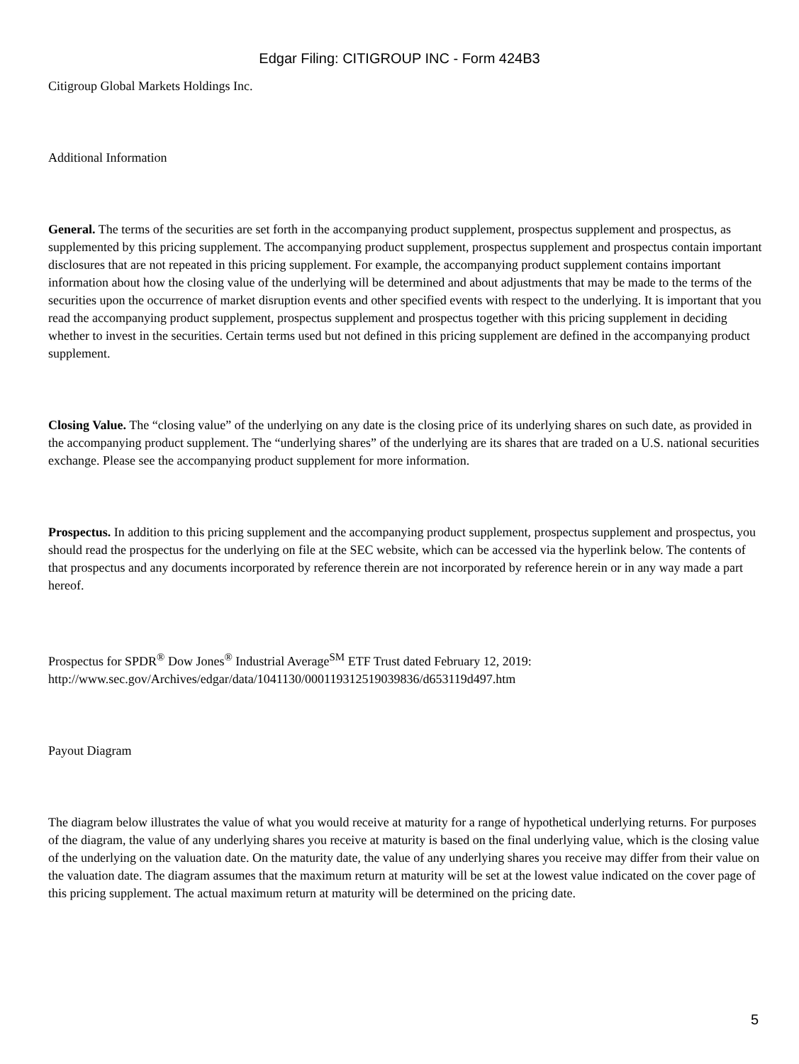Edgar Filing: CITIGROUP INC - Form 424B3
Citigroup Global Markets Holdings Inc.
Additional Information
General. The terms of the securities are set forth in the accompanying product supplement, prospectus supplement and prospectus, as supplemented by this pricing supplement. The accompanying product supplement, prospectus supplement and prospectus contain important disclosures that are not repeated in this pricing supplement. For example, the accompanying product supplement contains important information about how the closing value of the underlying will be determined and about adjustments that may be made to the terms of the securities upon the occurrence of market disruption events and other specified events with respect to the underlying. It is important that you read the accompanying product supplement, prospectus supplement and prospectus together with this pricing supplement in deciding whether to invest in the securities. Certain terms used but not defined in this pricing supplement are defined in the accompanying product supplement.
Closing Value. The “closing value” of the underlying on any date is the closing price of its underlying shares on such date, as provided in the accompanying product supplement. The “underlying shares” of the underlying are its shares that are traded on a U.S. national securities exchange. Please see the accompanying product supplement for more information.
Prospectus. In addition to this pricing supplement and the accompanying product supplement, prospectus supplement and prospectus, you should read the prospectus for the underlying on file at the SEC website, which can be accessed via the hyperlink below. The contents of that prospectus and any documents incorporated by reference therein are not incorporated by reference herein or in any way made a part hereof.
Prospectus for SPDR<sup>®</sup> Dow Jones<sup>®</sup> Industrial Average<sup>SM</sup> ETF Trust dated February 12, 2019:
http://www.sec.gov/Archives/edgar/data/1041130/000119312519039836/d653119d497.htm
Payout Diagram
The diagram below illustrates the value of what you would receive at maturity for a range of hypothetical underlying returns. For purposes of the diagram, the value of any underlying shares you receive at maturity is based on the final underlying value, which is the closing value of the underlying on the valuation date. On the maturity date, the value of any underlying shares you receive may differ from their value on the valuation date. The diagram assumes that the maximum return at maturity will be set at the lowest value indicated on the cover page of this pricing supplement. The actual maximum return at maturity will be determined on the pricing date.
5